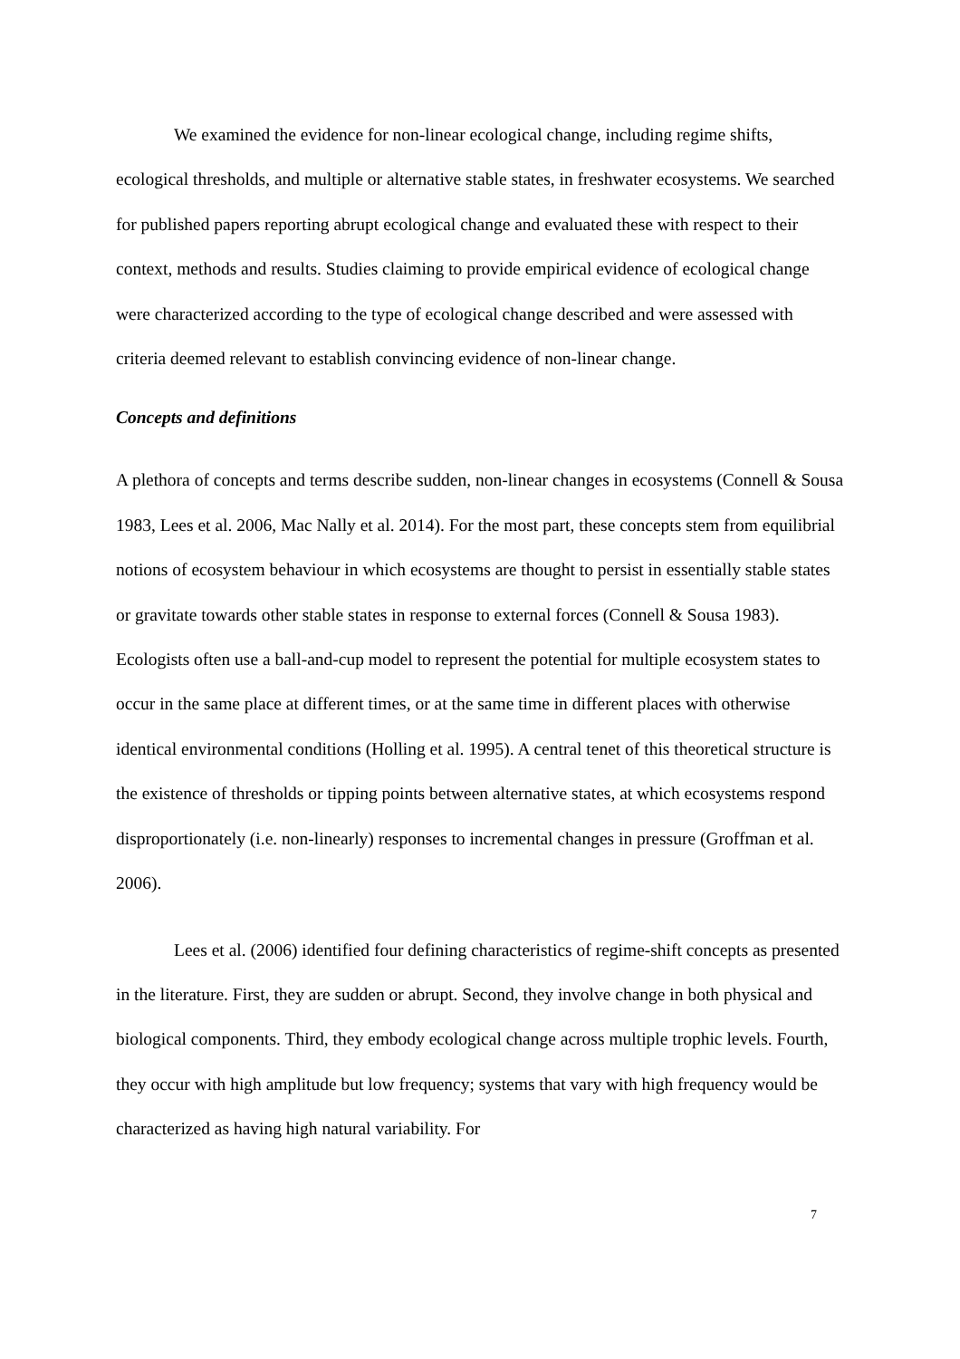We examined the evidence for non-linear ecological change, including regime shifts, ecological thresholds, and multiple or alternative stable states, in freshwater ecosystems. We searched for published papers reporting abrupt ecological change and evaluated these with respect to their context, methods and results. Studies claiming to provide empirical evidence of ecological change were characterized according to the type of ecological change described and were assessed with criteria deemed relevant to establish convincing evidence of non-linear change.
Concepts and definitions
A plethora of concepts and terms describe sudden, non-linear changes in ecosystems (Connell & Sousa 1983, Lees et al. 2006, Mac Nally et al. 2014). For the most part, these concepts stem from equilibrial notions of ecosystem behaviour in which ecosystems are thought to persist in essentially stable states or gravitate towards other stable states in response to external forces (Connell & Sousa 1983). Ecologists often use a ball-and-cup model to represent the potential for multiple ecosystem states to occur in the same place at different times, or at the same time in different places with otherwise identical environmental conditions (Holling et al. 1995). A central tenet of this theoretical structure is the existence of thresholds or tipping points between alternative states, at which ecosystems respond disproportionately (i.e. non-linearly) responses to incremental changes in pressure (Groffman et al. 2006).
Lees et al. (2006) identified four defining characteristics of regime-shift concepts as presented in the literature. First, they are sudden or abrupt. Second, they involve change in both physical and biological components. Third, they embody ecological change across multiple trophic levels. Fourth, they occur with high amplitude but low frequency; systems that vary with high frequency would be characterized as having high natural variability. For
7